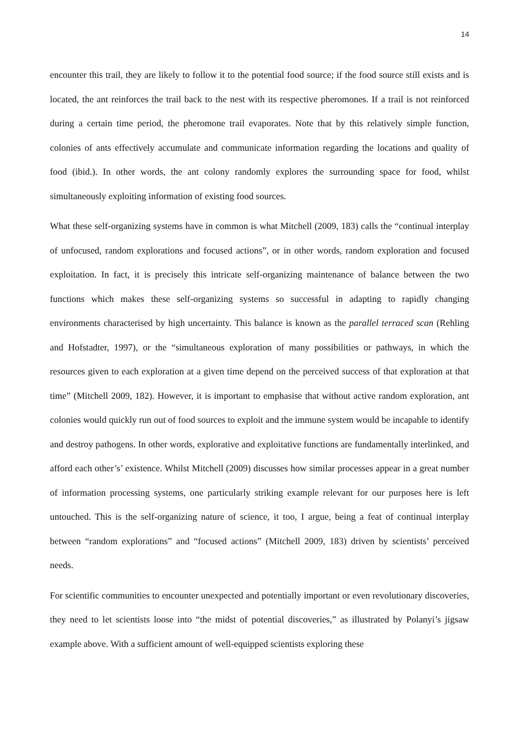14
encounter this trail, they are likely to follow it to the potential food source; if the food source still exists and is located, the ant reinforces the trail back to the nest with its respective pheromones. If a trail is not reinforced during a certain time period, the pheromone trail evaporates. Note that by this relatively simple function, colonies of ants effectively accumulate and communicate information regarding the locations and quality of food (ibid.). In other words, the ant colony randomly explores the surrounding space for food, whilst simultaneously exploiting information of existing food sources.
What these self-organizing systems have in common is what Mitchell (2009, 183) calls the “continual interplay of unfocused, random explorations and focused actions”, or in other words, random exploration and focused exploitation. In fact, it is precisely this intricate self-organizing maintenance of balance between the two functions which makes these self-organizing systems so successful in adapting to rapidly changing environments characterised by high uncertainty. This balance is known as the parallel terraced scan (Rehling and Hofstadter, 1997), or the “simultaneous exploration of many possibilities or pathways, in which the resources given to each exploration at a given time depend on the perceived success of that exploration at that time” (Mitchell 2009, 182). However, it is important to emphasise that without active random exploration, ant colonies would quickly run out of food sources to exploit and the immune system would be incapable to identify and destroy pathogens. In other words, explorative and exploitative functions are fundamentally interlinked, and afford each other’s’ existence. Whilst Mitchell (2009) discusses how similar processes appear in a great number of information processing systems, one particularly striking example relevant for our purposes here is left untouched. This is the self-organizing nature of science, it too, I argue, being a feat of continual interplay between “random explorations” and “focused actions” (Mitchell 2009, 183) driven by scientists’ perceived needs.
For scientific communities to encounter unexpected and potentially important or even revolutionary discoveries, they need to let scientists loose into “the midst of potential discoveries,” as illustrated by Polanyi’s jigsaw example above. With a sufficient amount of well-equipped scientists exploring these